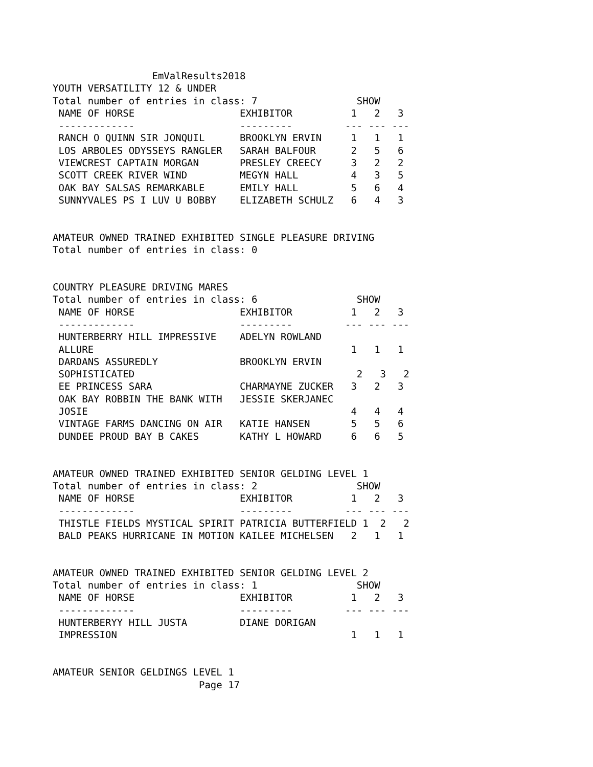EmValResults2018
YOUTH VERSATILITY 12 & UNDER
Total number of entries in class: 7                 SHOW
 NAME OF HORSE                  EXHIBITOR          1   2   3
 -------------                  ---------         --- --- ---
 RANCH O QUINN SIR JONQUIL      BROOKLYN ERVIN     1   1   1
 LOS ARBOLES ODYSSEYS RANGLER   SARAH BALFOUR      2   5   6
 VIEWCREST CAPTAIN MORGAN       PRESLEY CREECY     3   2   2
 SCOTT CREEK RIVER WIND         MEGYN HALL         4   3   5
 OAK BAY SALSAS REMARKABLE      EMILY HALL         5   6   4
 SUNNYVALES PS I LUV U BOBBY    ELIZABETH SCHULZ   6   4   3


AMATEUR OWNED TRAINED EXHIBITED SINGLE PLEASURE DRIVING
Total number of entries in class: 0


COUNTRY PLEASURE DRIVING MARES
Total number of entries in class: 6                 SHOW
 NAME OF HORSE                  EXHIBITOR          1   2   3
 -------------                  ---------         --- --- ---
 HUNTERBERRY HILL IMPRESSIVE    ADELYN ROWLAND
 ALLURE                                            1   1   1
 DARDANS ASSUREDLY              BROOKLYN ERVIN
 SOPHISTICATED                                      2   3   2
 EE PRINCESS SARA               CHARMAYNE ZUCKER   3   2   3
 OAK BAY ROBBIN THE BANK WITH   JESSIE SKERJANEC
 JOSIE                                             4   4   4
 VINTAGE FARMS DANCING ON AIR   KATIE HANSEN       5   5   6
 DUNDEE PROUD BAY B CAKES       KATHY L HOWARD     6   6   5


AMATEUR OWNED TRAINED EXHIBITED SENIOR GELDING LEVEL 1
Total number of entries in class: 2                 SHOW
 NAME OF HORSE                  EXHIBITOR          1   2   3
 -------------                  ---------         --- --- ---
 THISTLE FIELDS MYSTICAL SPIRIT PATRICIA BUTTERFIELD 1  2   2
 BALD PEAKS HURRICANE IN MOTION KAILEE MICHELSEN   2   1   1


AMATEUR OWNED TRAINED EXHIBITED SENIOR GELDING LEVEL 2
Total number of entries in class: 1                 SHOW
 NAME OF HORSE                  EXHIBITOR          1   2   3
 -------------                  ---------         --- --- ---
 HUNTERBERYY HILL JUSTA         DIANE DORIGAN
 IMPRESSION                                        1   1   1


AMATEUR SENIOR GELDINGS LEVEL 1
                         Page 17